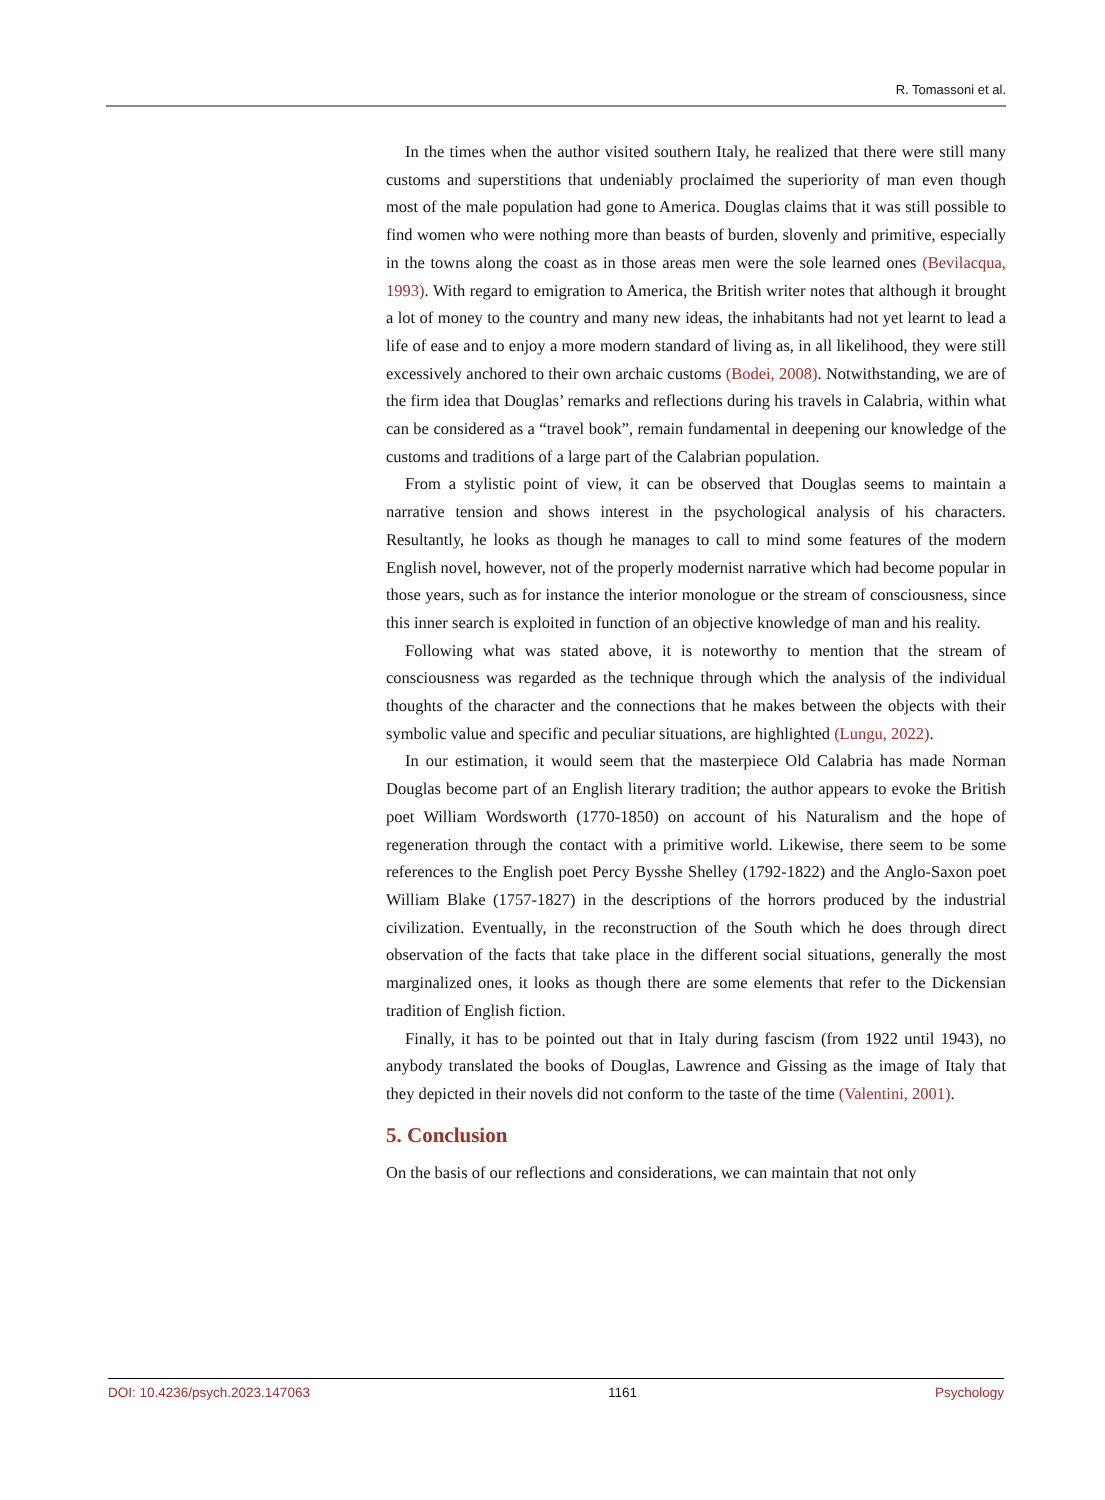R. Tomassoni et al.
In the times when the author visited southern Italy, he realized that there were still many customs and superstitions that undeniably proclaimed the superiority of man even though most of the male population had gone to America. Douglas claims that it was still possible to find women who were nothing more than beasts of burden, slovenly and primitive, especially in the towns along the coast as in those areas men were the sole learned ones (Bevilacqua, 1993). With regard to emigration to America, the British writer notes that although it brought a lot of money to the country and many new ideas, the inhabitants had not yet learnt to lead a life of ease and to enjoy a more modern standard of living as, in all likelihood, they were still excessively anchored to their own archaic customs (Bodei, 2008). Notwithstanding, we are of the firm idea that Douglas’ remarks and reflections during his travels in Calabria, within what can be considered as a “travel book”, remain fundamental in deepening our knowledge of the customs and traditions of a large part of the Calabrian population.
From a stylistic point of view, it can be observed that Douglas seems to maintain a narrative tension and shows interest in the psychological analysis of his characters. Resultantly, he looks as though he manages to call to mind some features of the modern English novel, however, not of the properly modernist narrative which had become popular in those years, such as for instance the interior monologue or the stream of consciousness, since this inner search is exploited in function of an objective knowledge of man and his reality.
Following what was stated above, it is noteworthy to mention that the stream of consciousness was regarded as the technique through which the analysis of the individual thoughts of the character and the connections that he makes between the objects with their symbolic value and specific and peculiar situations, are highlighted (Lungu, 2022).
In our estimation, it would seem that the masterpiece Old Calabria has made Norman Douglas become part of an English literary tradition; the author appears to evoke the British poet William Wordsworth (1770-1850) on account of his Naturalism and the hope of regeneration through the contact with a primitive world. Likewise, there seem to be some references to the English poet Percy Bysshe Shelley (1792-1822) and the Anglo-Saxon poet William Blake (1757-1827) in the descriptions of the horrors produced by the industrial civilization. Eventually, in the reconstruction of the South which he does through direct observation of the facts that take place in the different social situations, generally the most marginalized ones, it looks as though there are some elements that refer to the Dickensian tradition of English fiction.
Finally, it has to be pointed out that in Italy during fascism (from 1922 until 1943), no anybody translated the books of Douglas, Lawrence and Gissing as the image of Italy that they depicted in their novels did not conform to the taste of the time (Valentini, 2001).
5. Conclusion
On the basis of our reflections and considerations, we can maintain that not only
DOI: 10.4236/psych.2023.147063 1161 Psychology